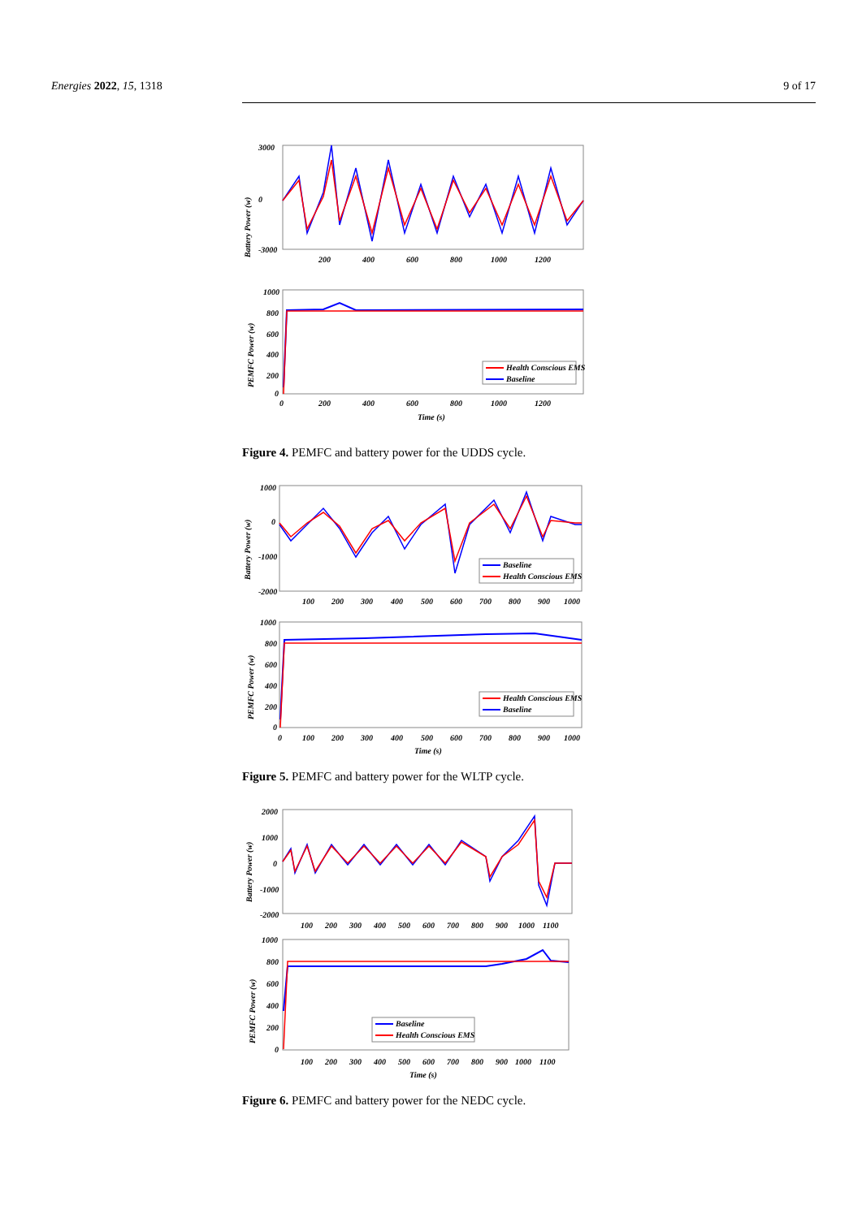Energies 2022, 15, 1318 9 of 17
Battery Power (w)
3000
0
-3000
200
400
600
800
1000
1200
PEMFC Power (w)
1000
800
600
400
200
0
0
200
400
600
800
1000
1200
Time (s)
Health Conscious EMS
Baseline
Figure 4. PEMFC and battery power for the UDDS cycle.
Battery Power (w)
1000
0
-1000
-2000
100
200
300
400
500
600
700
800
900
1000
Baseline
Health Conscious EMS
PEMFC Power (w)
1000
800
600
400
200
0
0
100
200
300
400
500
600
700
800
900
1000
Time (s)
Health Conscious EMS
Baseline
Figure 5. PEMFC and battery power for the WLTP cycle.
Battery Power (w)
2000
1000
0
-1000
-2000
100
200
300
400
500
600
700
800
900
1000
1100
PEMFC Power (w)
1000
800
600
400
200
0
100
200
300
400
500
600
700
800
900
1000
1100
Time (s)
Baseline
Health Conscious EMS
Figure 6. PEMFC and battery power for the NEDC cycle.